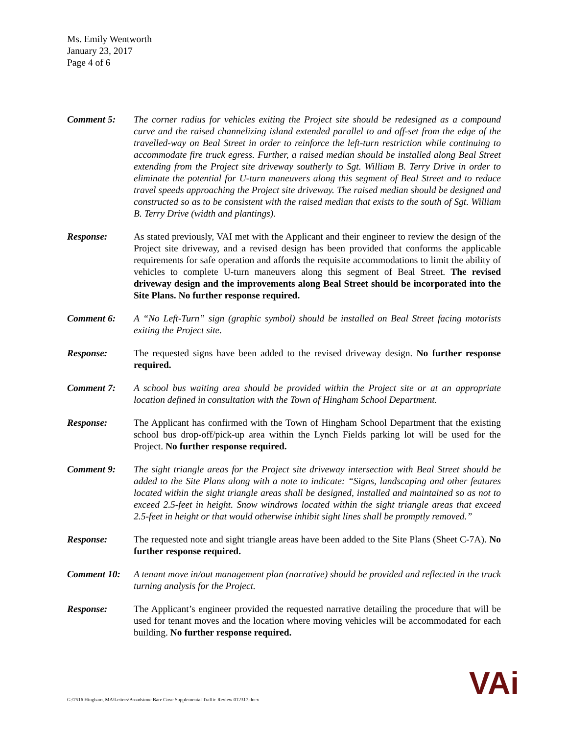Ms. Emily Wentworth
January 23, 2017
Page 4 of 6
Comment 5: The corner radius for vehicles exiting the Project site should be redesigned as a compound curve and the raised channelizing island extended parallel to and off-set from the edge of the travelled-way on Beal Street in order to reinforce the left-turn restriction while continuing to accommodate fire truck egress. Further, a raised median should be installed along Beal Street extending from the Project site driveway southerly to Sgt. William B. Terry Drive in order to eliminate the potential for U-turn maneuvers along this segment of Beal Street and to reduce travel speeds approaching the Project site driveway. The raised median should be designed and constructed so as to be consistent with the raised median that exists to the south of Sgt. William B. Terry Drive (width and plantings).
Response: As stated previously, VAI met with the Applicant and their engineer to review the design of the Project site driveway, and a revised design has been provided that conforms the applicable requirements for safe operation and affords the requisite accommodations to limit the ability of vehicles to complete U-turn maneuvers along this segment of Beal Street. The revised driveway design and the improvements along Beal Street should be incorporated into the Site Plans. No further response required.
Comment 6: A “No Left-Turn” sign (graphic symbol) should be installed on Beal Street facing motorists exiting the Project site.
Response: The requested signs have been added to the revised driveway design. No further response required.
Comment 7: A school bus waiting area should be provided within the Project site or at an appropriate location defined in consultation with the Town of Hingham School Department.
Response: The Applicant has confirmed with the Town of Hingham School Department that the existing school bus drop-off/pick-up area within the Lynch Fields parking lot will be used for the Project. No further response required.
Comment 9: The sight triangle areas for the Project site driveway intersection with Beal Street should be added to the Site Plans along with a note to indicate: “Signs, landscaping and other features located within the sight triangle areas shall be designed, installed and maintained so as not to exceed 2.5-feet in height. Snow windrows located within the sight triangle areas that exceed 2.5-feet in height or that would otherwise inhibit sight lines shall be promptly removed.”
Response: The requested note and sight triangle areas have been added to the Site Plans (Sheet C-7A). No further response required.
Comment 10: A tenant move in/out management plan (narrative) should be provided and reflected in the truck turning analysis for the Project.
Response: The Applicant’s engineer provided the requested narrative detailing the procedure that will be used for tenant moves and the location where moving vehicles will be accommodated for each building. No further response required.
G:\7516 Hingham, MA\Letters\Broadstone Bare Cove Supplemental Traffic Review 012317.docx
VAi